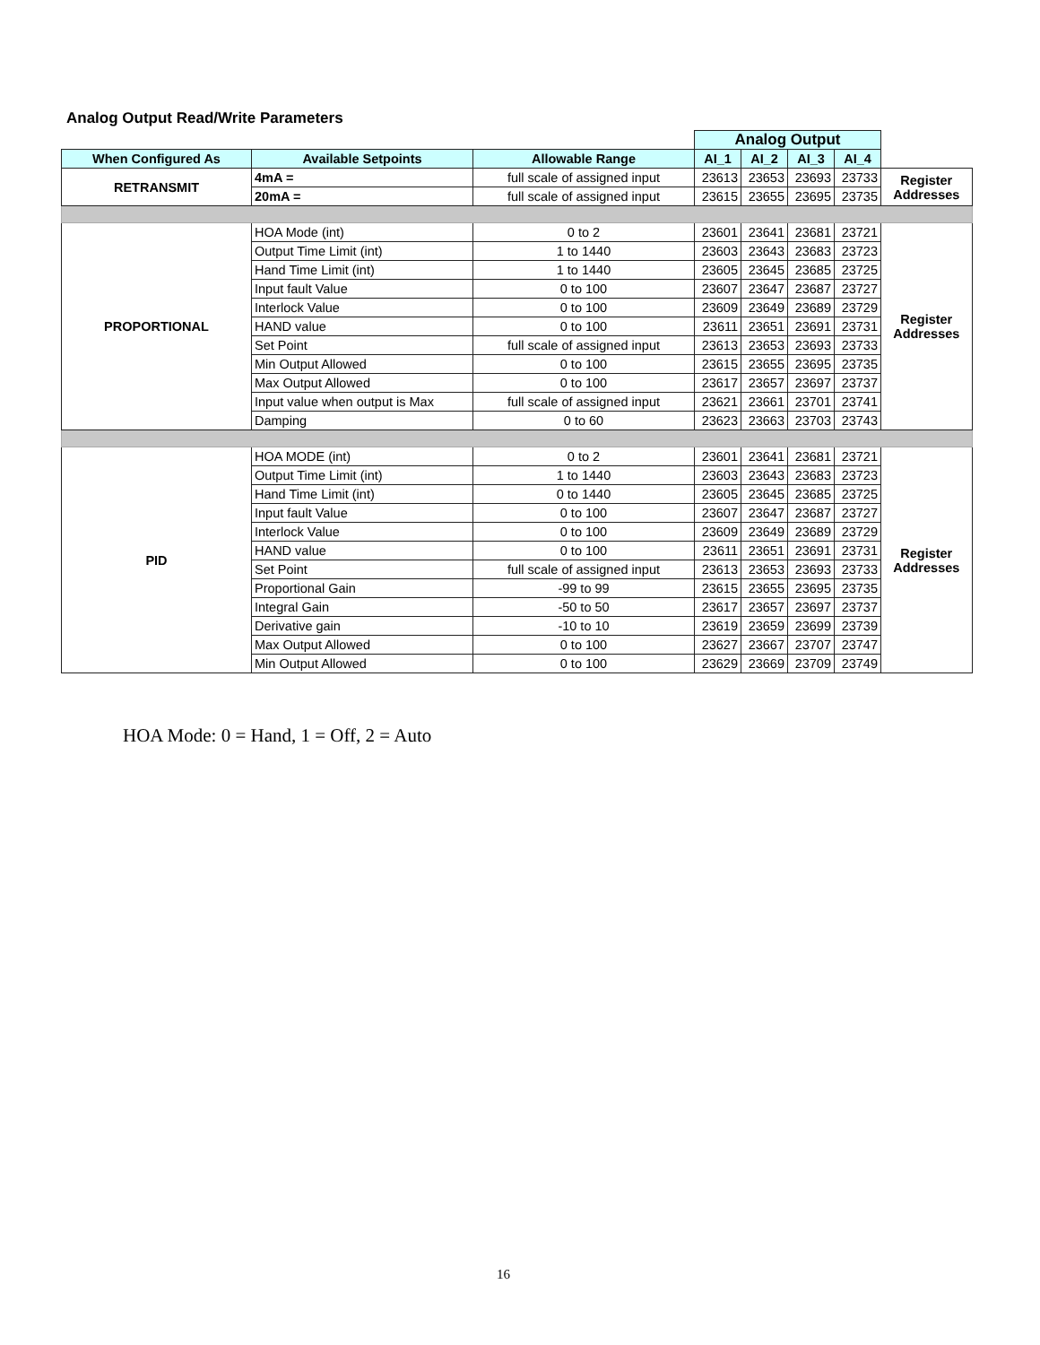Analog Output Read/Write Parameters
| | | | Analog Output | | | | |
| When Configured As | Available Setpoints | Allowable Range | AI_1 | AI_2 | AI_3 | AI_4 | |
| RETRANSMIT | 4mA = | full scale of assigned input | 23613 | 23653 | 23693 | 23733 | Register Addresses |
| | 20mA = | full scale of assigned input | 23615 | 23655 | 23695 | 23735 | |
| PROPORTIONAL | HOA Mode (int) | 0 to 2 | 23601 | 23641 | 23681 | 23721 | Register Addresses |
| | Output Time Limit (int) | 1 to 1440 | 23603 | 23643 | 23683 | 23723 | |
| | Hand Time Limit (int) | 1 to 1440 | 23605 | 23645 | 23685 | 23725 | |
| | Input fault Value | 0 to 100 | 23607 | 23647 | 23687 | 23727 | |
| | Interlock Value | 0 to 100 | 23609 | 23649 | 23689 | 23729 | |
| | HAND value | 0 to 100 | 23611 | 23651 | 23691 | 23731 | |
| | Set Point | full scale of assigned input | 23613 | 23653 | 23693 | 23733 | |
| | Min Output Allowed | 0 to 100 | 23615 | 23655 | 23695 | 23735 | |
| | Max Output Allowed | 0 to 100 | 23617 | 23657 | 23697 | 23737 | |
| | Input value when output is Max | full scale of assigned input | 23621 | 23661 | 23701 | 23741 | |
| | Damping | 0 to 60 | 23623 | 23663 | 23703 | 23743 | |
| PID | HOA MODE (int) | 0 to 2 | 23601 | 23641 | 23681 | 23721 | Register Addresses |
| | Output Time Limit (int) | 1 to 1440 | 23603 | 23643 | 23683 | 23723 | |
| | Hand Time Limit (int) | 0 to 1440 | 23605 | 23645 | 23685 | 23725 | |
| | Input fault Value | 0 to 100 | 23607 | 23647 | 23687 | 23727 | |
| | Interlock Value | 0 to 100 | 23609 | 23649 | 23689 | 23729 | |
| | HAND value | 0 to 100 | 23611 | 23651 | 23691 | 23731 | |
| | Set Point | full scale of assigned input | 23613 | 23653 | 23693 | 23733 | |
| | Proportional Gain | -99 to 99 | 23615 | 23655 | 23695 | 23735 | |
| | Integral Gain | -50 to 50 | 23617 | 23657 | 23697 | 23737 | |
| | Derivative gain | -10 to 10 | 23619 | 23659 | 23699 | 23739 | |
| | Max Output Allowed | 0 to 100 | 23627 | 23667 | 23707 | 23747 | |
| | Min Output Allowed | 0 to 100 | 23629 | 23669 | 23709 | 23749 | |
HOA Mode: 0 = Hand, 1 = Off, 2 = Auto
16